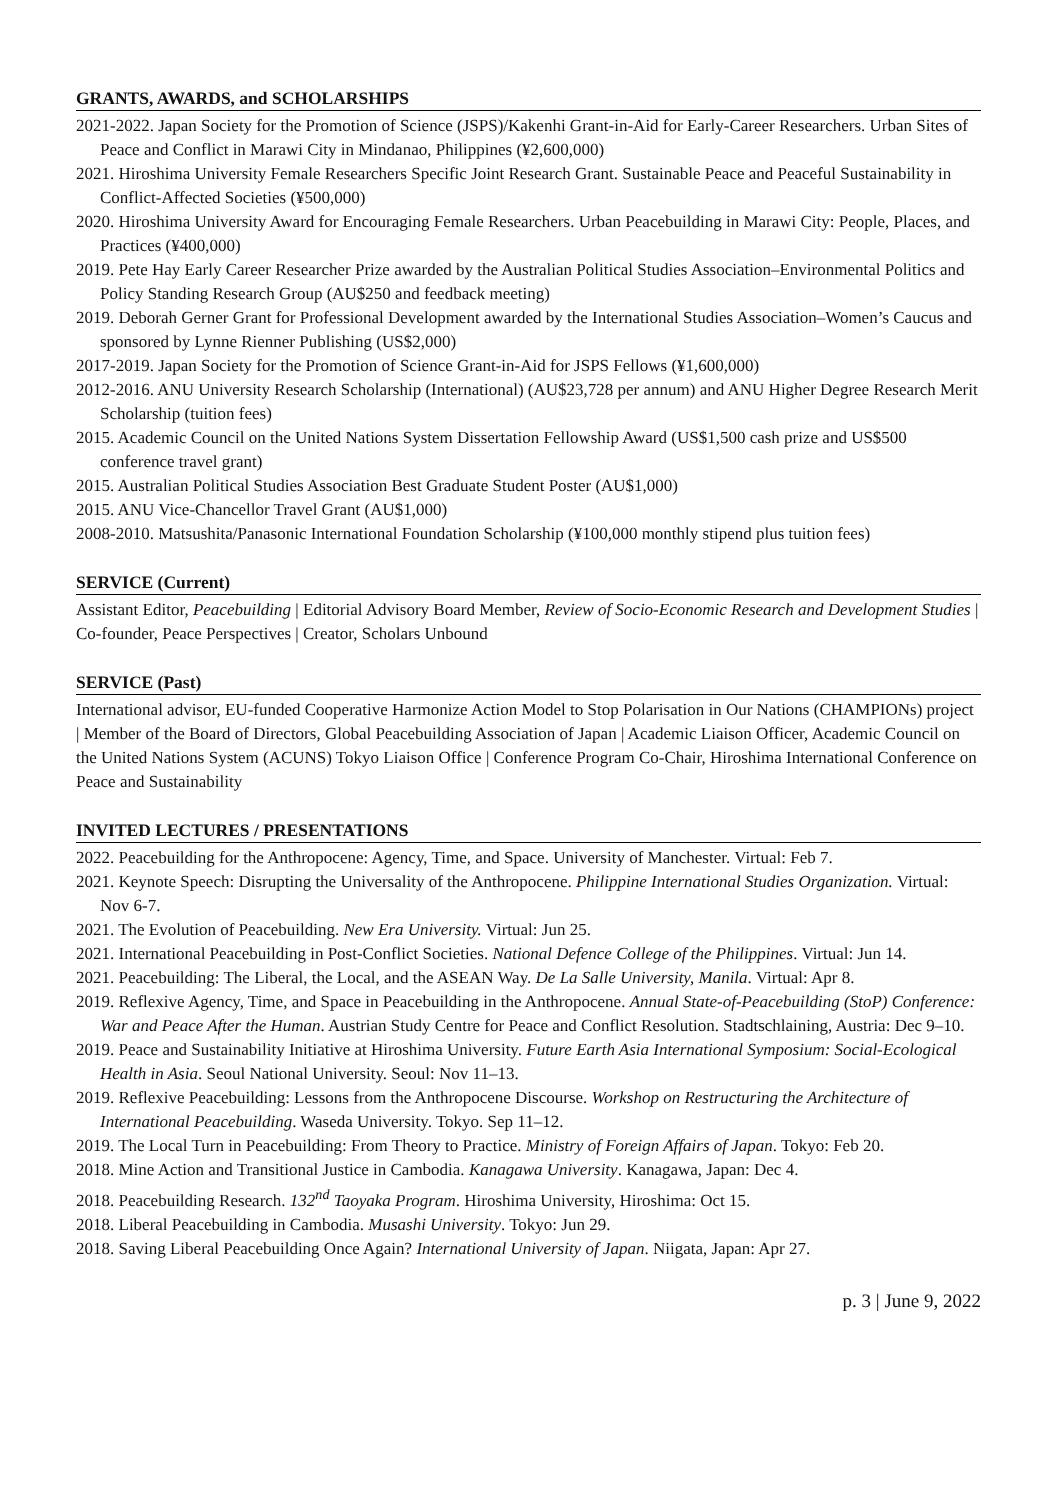GRANTS, AWARDS, and SCHOLARSHIPS
2021-2022. Japan Society for the Promotion of Science (JSPS)/Kakenhi Grant-in-Aid for Early-Career Researchers. Urban Sites of Peace and Conflict in Marawi City in Mindanao, Philippines (¥2,600,000)
2021. Hiroshima University Female Researchers Specific Joint Research Grant. Sustainable Peace and Peaceful Sustainability in Conflict-Affected Societies (¥500,000)
2020. Hiroshima University Award for Encouraging Female Researchers. Urban Peacebuilding in Marawi City: People, Places, and Practices (¥400,000)
2019. Pete Hay Early Career Researcher Prize awarded by the Australian Political Studies Association–Environmental Politics and Policy Standing Research Group (AU$250 and feedback meeting)
2019. Deborah Gerner Grant for Professional Development awarded by the International Studies Association–Women’s Caucus and sponsored by Lynne Rienner Publishing (US$2,000)
2017-2019. Japan Society for the Promotion of Science Grant-in-Aid for JSPS Fellows (¥1,600,000)
2012-2016. ANU University Research Scholarship (International) (AU$23,728 per annum) and ANU Higher Degree Research Merit Scholarship (tuition fees)
2015. Academic Council on the United Nations System Dissertation Fellowship Award (US$1,500 cash prize and US$500 conference travel grant)
2015. Australian Political Studies Association Best Graduate Student Poster (AU$1,000)
2015. ANU Vice-Chancellor Travel Grant (AU$1,000)
2008-2010. Matsushita/Panasonic International Foundation Scholarship (¥100,000 monthly stipend plus tuition fees)
SERVICE (Current)
Assistant Editor, Peacebuilding | Editorial Advisory Board Member, Review of Socio-Economic Research and Development Studies | Co-founder, Peace Perspectives | Creator, Scholars Unbound
SERVICE (Past)
International advisor, EU-funded Cooperative Harmonize Action Model to Stop Polarisation in Our Nations (CHAMPIONs) project | Member of the Board of Directors, Global Peacebuilding Association of Japan | Academic Liaison Officer, Academic Council on the United Nations System (ACUNS) Tokyo Liaison Office | Conference Program Co-Chair, Hiroshima International Conference on Peace and Sustainability
INVITED LECTURES / PRESENTATIONS
2022. Peacebuilding for the Anthropocene: Agency, Time, and Space. University of Manchester. Virtual: Feb 7.
2021. Keynote Speech: Disrupting the Universality of the Anthropocene. Philippine International Studies Organization. Virtual: Nov 6-7.
2021. The Evolution of Peacebuilding. New Era University. Virtual: Jun 25.
2021. International Peacebuilding in Post-Conflict Societies. National Defence College of the Philippines. Virtual: Jun 14.
2021. Peacebuilding: The Liberal, the Local, and the ASEAN Way. De La Salle University, Manila. Virtual: Apr 8.
2019. Reflexive Agency, Time, and Space in Peacebuilding in the Anthropocene. Annual State-of-Peacebuilding (StoP) Conference: War and Peace After the Human. Austrian Study Centre for Peace and Conflict Resolution. Stadtschlaining, Austria: Dec 9–10.
2019. Peace and Sustainability Initiative at Hiroshima University. Future Earth Asia International Symposium: Social-Ecological Health in Asia. Seoul National University. Seoul: Nov 11–13.
2019. Reflexive Peacebuilding: Lessons from the Anthropocene Discourse. Workshop on Restructuring the Architecture of International Peacebuilding. Waseda University. Tokyo. Sep 11–12.
2019. The Local Turn in Peacebuilding: From Theory to Practice. Ministry of Foreign Affairs of Japan. Tokyo: Feb 20.
2018. Mine Action and Transitional Justice in Cambodia. Kanagawa University. Kanagawa, Japan: Dec 4.
2018. Peacebuilding Research. 132<sup>nd</sup> Taoyaka Program. Hiroshima University, Hiroshima: Oct 15.
2018. Liberal Peacebuilding in Cambodia. Musashi University. Tokyo: Jun 29.
2018. Saving Liberal Peacebuilding Once Again? International University of Japan. Niigata, Japan: Apr 27.
p. 3 | June 9, 2022